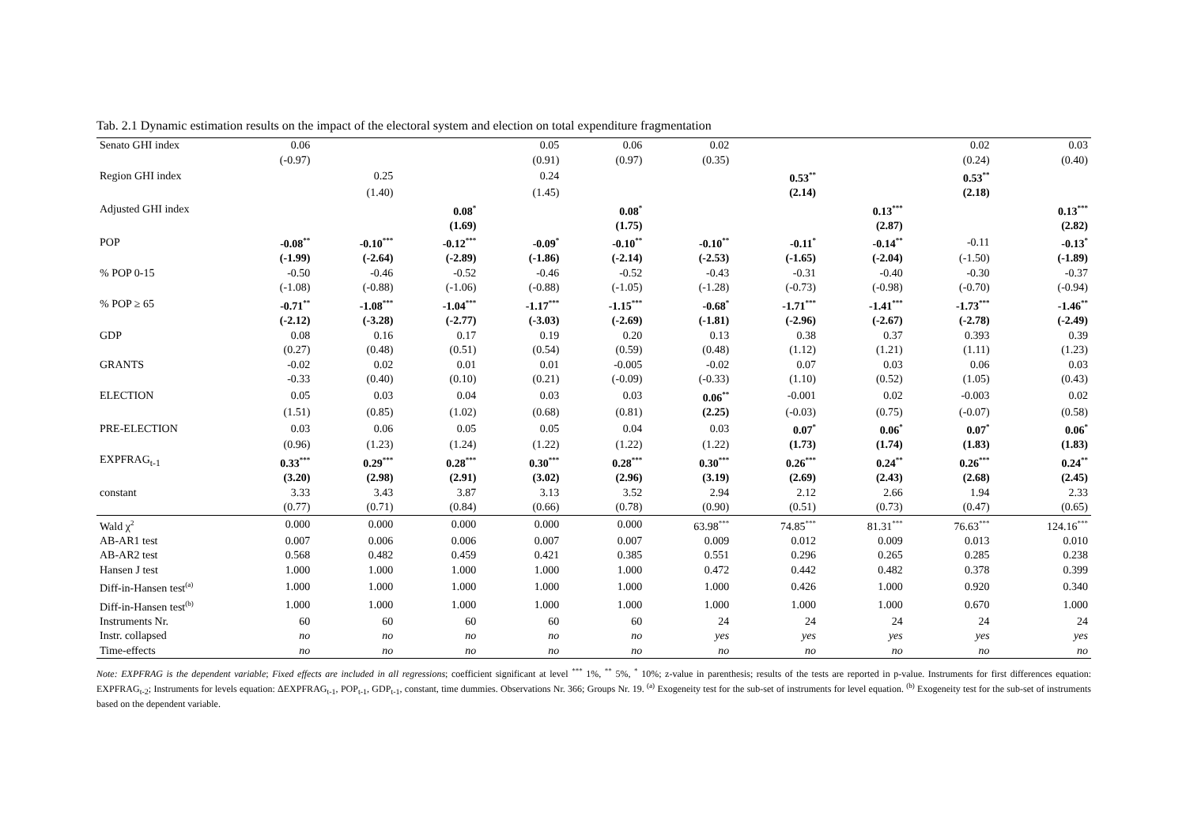Tab. 2.1 Dynamic estimation results on the impact of the electoral system and election on total expenditure fragmentation
| Senato GHI index | 0.06 | | | 0.05 | 0.06 | 0.02 | | | 0.02 | 0.03 |
| | (-0.97) | | | (0.91) | (0.97) | (0.35) | | | (0.24) | (0.40) |
| Region GHI index | | 0.25 | | 0.24 | | | 0.53<sup>**</sup> | | 0.53<sup>**</sup> | |
| | | (1.40) | | (1.45) | | | (2.14) | | (2.18) | |
| Adjusted GHI index | | | 0.08<sup>*</sup> | | 0.08<sup>*</sup> | | | 0.13<sup>***</sup> | | 0.13<sup>***</sup> |
| | | | (1.69) | | (1.75) | | | (2.87) | | (2.82) |
| POP | -0.08<sup>**</sup> | -0.10<sup>***</sup> | -0.12<sup>***</sup> | -0.09<sup>*</sup> | -0.10<sup>**</sup> | -0.10<sup>**</sup> | -0.11<sup>*</sup> | -0.14<sup>**</sup> | -0.11 | -0.13<sup>*</sup> |
| | (-1.99) | (-2.64) | (-2.89) | (-1.86) | (-2.14) | (-2.53) | (-1.65) | (-2.04) | (-1.50) | (-1.89) |
| % POP 0-15 | -0.50 | -0.46 | -0.52 | -0.46 | -0.52 | -0.43 | -0.31 | -0.40 | -0.30 | -0.37 |
| | (-1.08) | (-0.88) | (-1.06) | (-0.88) | (-1.05) | (-1.28) | (-0.73) | (-0.98) | (-0.70) | (-0.94) |
| % POP ≥ 65 | -0.71<sup>**</sup> | -1.08<sup>***</sup> | -1.04<sup>***</sup> | -1.17<sup>***</sup> | -1.15<sup>***</sup> | -0.68<sup>*</sup> | -1.71<sup>***</sup> | -1.41<sup>***</sup> | -1.73<sup>***</sup> | -1.46<sup>**</sup> |
| | (-2.12) | (-3.28) | (-2.77) | (-3.03) | (-2.69) | (-1.81) | (-2.96) | (-2.67) | (-2.78) | (-2.49) |
| GDP | 0.08 | 0.16 | 0.17 | 0.19 | 0.20 | 0.13 | 0.38 | 0.37 | 0.393 | 0.39 |
| | (0.27) | (0.48) | (0.51) | (0.54) | (0.59) | (0.48) | (1.12) | (1.21) | (1.11) | (1.23) |
| GRANTS | -0.02 | 0.02 | 0.01 | 0.01 | -0.005 | -0.02 | 0.07 | 0.03 | 0.06 | 0.03 |
| | -0.33 | (0.40) | (0.10) | (0.21) | (-0.09) | (-0.33) | (1.10) | (0.52) | (1.05) | (0.43) |
| ELECTION | 0.05 | 0.03 | 0.04 | 0.03 | 0.03 | 0.06<sup>**</sup> | -0.001 | 0.02 | -0.003 | 0.02 |
| | (1.51) | (0.85) | (1.02) | (0.68) | (0.81) | (2.25) | (-0.03) | (0.75) | (-0.07) | (0.58) |
| PRE-ELECTION | 0.03 | 0.06 | 0.05 | 0.05 | 0.04 | 0.03 | 0.07<sup>*</sup> | 0.06<sup>*</sup> | 0.07<sup>*</sup> | 0.06<sup>*</sup> |
| | (0.96) | (1.23) | (1.24) | (1.22) | (1.22) | (1.22) | (1.73) | (1.74) | (1.83) | (1.83) |
| EXPFRAG<sub>t-1</sub> | 0.33<sup>***</sup> | 0.29<sup>***</sup> | 0.28<sup>***</sup> | 0.30<sup>***</sup> | 0.28<sup>***</sup> | 0.30<sup>***</sup> | 0.26<sup>***</sup> | 0.24<sup>**</sup> | 0.26<sup>***</sup> | 0.24<sup>**</sup> |
| | (3.20) | (2.98) | (2.91) | (3.02) | (2.96) | (3.19) | (2.69) | (2.43) | (2.68) | (2.45) |
| constant | 3.33 | 3.43 | 3.87 | 3.13 | 3.52 | 2.94 | 2.12 | 2.66 | 1.94 | 2.33 |
| | (0.77) | (0.71) | (0.84) | (0.66) | (0.78) | (0.90) | (0.51) | (0.73) | (0.47) | (0.65) |
| Wald χ<sup>2</sup> | 0.000 | 0.000 | 0.000 | 0.000 | 0.000 | 63.98<sup>***</sup> | 74.85<sup>***</sup> | 81.31<sup>***</sup> | 76.63<sup>***</sup> | 124.16<sup>***</sup> |
| AB-AR1 test | 0.007 | 0.006 | 0.006 | 0.007 | 0.007 | 0.009 | 0.012 | 0.009 | 0.013 | 0.010 |
| AB-AR2 test | 0.568 | 0.482 | 0.459 | 0.421 | 0.385 | 0.551 | 0.296 | 0.265 | 0.285 | 0.238 |
| Hansen J test | 1.000 | 1.000 | 1.000 | 1.000 | 1.000 | 0.472 | 0.442 | 0.482 | 0.378 | 0.399 |
| Diff-in-Hansen test<sup>(a)</sup> | 1.000 | 1.000 | 1.000 | 1.000 | 1.000 | 1.000 | 0.426 | 1.000 | 0.920 | 0.340 |
| Diff-in-Hansen test<sup>(b)</sup> | 1.000 | 1.000 | 1.000 | 1.000 | 1.000 | 1.000 | 1.000 | 1.000 | 0.670 | 1.000 |
| Instruments Nr. | 60 | 60 | 60 | 60 | 60 | 24 | 24 | 24 | 24 | 24 |
| Instr. collapsed | no | no | no | no | no | yes | yes | yes | yes | yes |
| Time-effects | no | no | no | no | no | no | no | no | no | no |
Note: EXPFRAG is the dependent variable; Fixed effects are included in all regressions; coefficient significant at level <sup>***</sup> 1%, <sup>**</sup> 5%, <sup>*</sup> 10%; z-value in parenthesis; results of the tests are reported in p-value. Instruments for first differences equation: EXPFRAG<sub>t-2</sub>; Instruments for levels equation: ΔEXPFRAG<sub>t-1</sub>, POP<sub>t-1</sub>, GDP<sub>t-1</sub>, constant, time dummies. Observations Nr. 366; Groups Nr. 19. <sup>(a)</sup> Exogeneity test for the sub-set of instruments for level equation. <sup>(b)</sup> Exogeneity test for the sub-set of instruments based on the dependent variable.